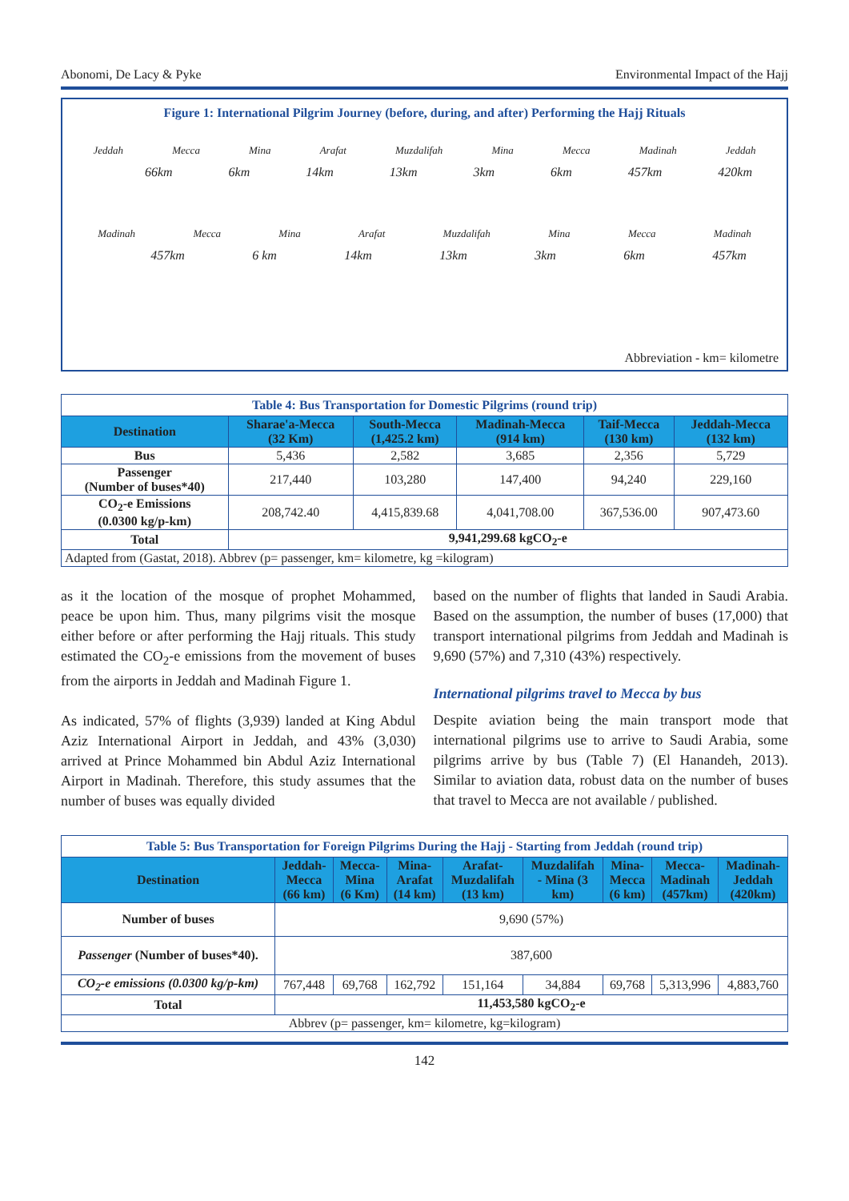Abonomi, De Lacy & Pyke Environmental Impact of the Hajj
Figure 1: International Pilgrim Journey (before, during, and after) Performing the Hajj Rituals
Jeddah Mecca Mina Arafat Muzdalifah Mina Mecca Madinah Jeddah
66km 6km 14km 13km 3km 6km 457km 420km
Madinah Mecca Mina Arafat Muzdalifah Mina Mecca Madinah
457km 6 km 14km 13km 3km 6km 457km
Abbreviation - km= kilometre
Table 4: Bus Transportation for Domestic Pilgrims (round trip)
| Destination | Sharae'a-Mecca (32 Km) | South-Mecca (1,425.2 km) | Madinah-Mecca (914 km) | Taif-Mecca (130 km) | Jeddah-Mecca (132 km) |
| --- | --- | --- | --- | --- | --- |
| Bus | 5,436 | 2,582 | 3,685 | 2,356 | 5,729 |
| Passenger (Number of buses*40) | 217,440 | 103,280 | 147,400 | 94,240 | 229,160 |
| CO<sub>2</sub>-e Emissions (0.0300 kg/p-km) | 208,742.40 | 4,415,839.68 | 4,041,708.00 | 367,536.00 | 907,473.60 |
| Total | 9,941,299.68 kgCO<sub>2</sub>-e | | | | |
| Adapted from (Gastat, 2018). Abbrev (p= passenger, km= kilometre, kg =kilogram) | | | | | |
as it the location of the mosque of prophet Mohammed, peace be upon him. Thus, many pilgrims visit the mosque either before or after performing the Hajj rituals. This study estimated the CO<sub>2</sub>-e emissions from the movement of buses from the airports in Jeddah and Madinah Figure 1.
As indicated, 57% of flights (3,939) landed at King Abdul Aziz International Airport in Jeddah, and 43% (3,030) arrived at Prince Mohammed bin Abdul Aziz International Airport in Madinah. Therefore, this study assumes that the number of buses was equally divided
based on the number of flights that landed in Saudi Arabia. Based on the assumption, the number of buses (17,000) that transport international pilgrims from Jeddah and Madinah is 9,690 (57%) and 7,310 (43%) respectively.
International pilgrims travel to Mecca by bus
Despite aviation being the main transport mode that international pilgrims use to arrive to Saudi Arabia, some pilgrims arrive by bus (Table 7) (El Hanandeh, 2013). Similar to aviation data, robust data on the number of buses that travel to Mecca are not available / published.
Table 5: Bus Transportation for Foreign Pilgrims During the Hajj - Starting from Jeddah (round trip)
| Destination | Jeddah- Mecca (66 km) | Mecca- Mina (6 Km) | Mina- Arafat (14 km) | Arafat- Muzdalifah (13 km) | Muzdalifah - Mina (3 km) | Mina- Mecca (6 km) | Mecca- Madinah (457km) | Madinah- Jeddah (420km) |
| --- | --- | --- | --- | --- | --- | --- | --- | --- |
| Number of buses | 9,690 (57%) | | | | | | | |
| Passenger (Number of buses*40). | 387,600 | | | | | | | |
| CO<sub>2</sub>-e emissions (0.0300 kg/p-km) | 767,448 | 69,768 | 162,792 | 151,164 | 34,884 | 69,768 | 5,313,996 | 4,883,760 |
| Total | 11,453,580 kgCO<sub>2</sub>-e | | | | | | | |
| Abbrev (p= passenger, km= kilometre, kg=kilogram) | | | | | | | | |
142